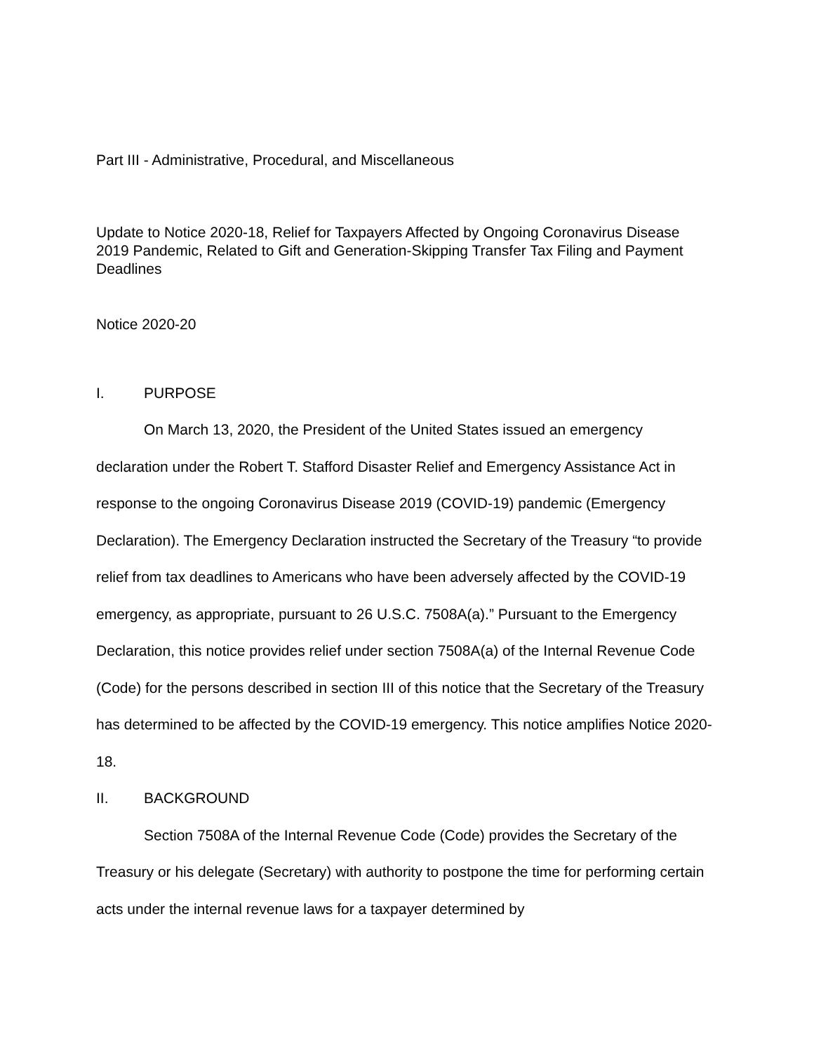Part III - Administrative, Procedural, and Miscellaneous
Update to Notice 2020-18, Relief for Taxpayers Affected by Ongoing Coronavirus Disease 2019 Pandemic, Related to Gift and Generation-Skipping Transfer Tax Filing and Payment Deadlines
Notice 2020-20
I. PURPOSE
On March 13, 2020, the President of the United States issued an emergency declaration under the Robert T. Stafford Disaster Relief and Emergency Assistance Act in response to the ongoing Coronavirus Disease 2019 (COVID-19) pandemic (Emergency Declaration). The Emergency Declaration instructed the Secretary of the Treasury “to provide relief from tax deadlines to Americans who have been adversely affected by the COVID-19 emergency, as appropriate, pursuant to 26 U.S.C. 7508A(a).” Pursuant to the Emergency Declaration, this notice provides relief under section 7508A(a) of the Internal Revenue Code (Code) for the persons described in section III of this notice that the Secretary of the Treasury has determined to be affected by the COVID-19 emergency. This notice amplifies Notice 2020-18.
II. BACKGROUND
Section 7508A of the Internal Revenue Code (Code) provides the Secretary of the Treasury or his delegate (Secretary) with authority to postpone the time for performing certain acts under the internal revenue laws for a taxpayer determined by